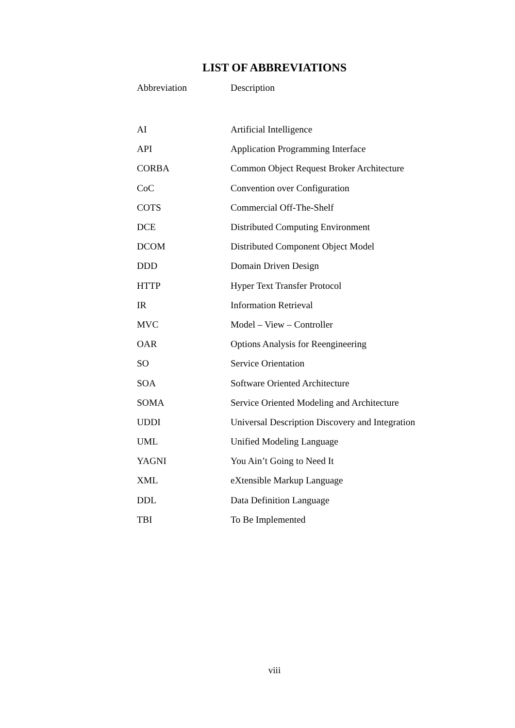LIST OF ABBREVIATIONS
| Abbreviation | Description |
| --- | --- |
| AI | Artificial Intelligence |
| API | Application Programming Interface |
| CORBA | Common Object Request Broker Architecture |
| CoC | Convention over Configuration |
| COTS | Commercial Off-The-Shelf |
| DCE | Distributed Computing Environment |
| DCOM | Distributed Component Object Model |
| DDD | Domain Driven Design |
| HTTP | Hyper Text Transfer Protocol |
| IR | Information Retrieval |
| MVC | Model – View – Controller |
| OAR | Options Analysis for Reengineering |
| SO | Service Orientation |
| SOA | Software Oriented Architecture |
| SOMA | Service Oriented Modeling and Architecture |
| UDDI | Universal Description Discovery and Integration |
| UML | Unified Modeling Language |
| YAGNI | You Ain’t Going to Need It |
| XML | eXtensible Markup Language |
| DDL | Data Definition Language |
| TBI | To Be Implemented |
viii